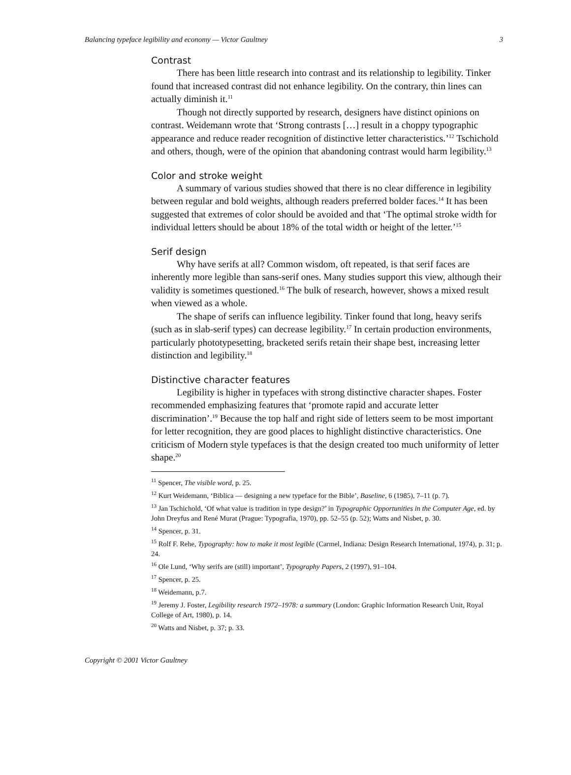Balancing typeface legibility and economy — Victor Gaultney 3
Contrast
There has been little research into contrast and its relationship to legibility. Tinker found that increased contrast did not enhance legibility. On the contrary, thin lines can actually diminish it.<sup>11</sup>
Though not directly supported by research, designers have distinct opinions on contrast. Weidemann wrote that ‘Strong contrasts […] result in a choppy typographic appearance and reduce reader recognition of distinctive letter characteristics.’<sup>12</sup> Tschichold and others, though, were of the opinion that abandoning contrast would harm legibility.<sup>13</sup>
Color and stroke weight
A summary of various studies showed that there is no clear difference in legibility between regular and bold weights, although readers preferred bolder faces.<sup>14</sup> It has been suggested that extremes of color should be avoided and that ‘The optimal stroke width for individual letters should be about 18% of the total width or height of the letter.’<sup>15</sup>
Serif design
Why have serifs at all? Common wisdom, oft repeated, is that serif faces are inherently more legible than sans-serif ones. Many studies support this view, although their validity is sometimes questioned.<sup>16</sup> The bulk of research, however, shows a mixed result when viewed as a whole.
The shape of serifs can influence legibility. Tinker found that long, heavy serifs (such as in slab-serif types) can decrease legibility.<sup>17</sup> In certain production environments, particularly phototypesetting, bracketed serifs retain their shape best, increasing letter distinction and legibility.<sup>18</sup>
Distinctive character features
Legibility is higher in typefaces with strong distinctive character shapes. Foster recommended emphasizing features that ‘promote rapid and accurate letter discrimination’.<sup>19</sup> Because the top half and right side of letters seem to be most important for letter recognition, they are good places to highlight distinctive characteristics. One criticism of Modern style typefaces is that the design created too much uniformity of letter shape.<sup>20</sup>
<sup>11</sup> Spencer, The visible word, p. 25.
<sup>12</sup> Kurt Weidemann, ‘Biblica — designing a new typeface for the Bible’, Baseline, 6 (1985), 7–11 (p. 7).
<sup>13</sup> Jan Tschichold, ‘Of what value is tradition in type design?’ in Typographic Opportunities in the Computer Age, ed. by John Dreyfus and René Murat (Prague: Typografia, 1970), pp. 52–55 (p. 52); Watts and Nisbet, p. 30.
<sup>14</sup> Spencer, p. 31.
<sup>15</sup> Rolf F. Rehe, Typography: how to make it most legible (Carmel, Indiana: Design Research International, 1974), p. 31; p. 24.
<sup>16</sup> Ole Lund, ‘Why serifs are (still) important’, Typography Papers, 2 (1997), 91–104.
<sup>17</sup> Spencer, p. 25.
<sup>18</sup> Weidemann, p.7.
<sup>19</sup> Jeremy J. Foster, Legibility research 1972–1978: a summary (London: Graphic Information Research Unit, Royal College of Art, 1980), p. 14.
<sup>20</sup> Watts and Nisbet, p. 37; p. 33.
Copyright © 2001 Victor Gaultney